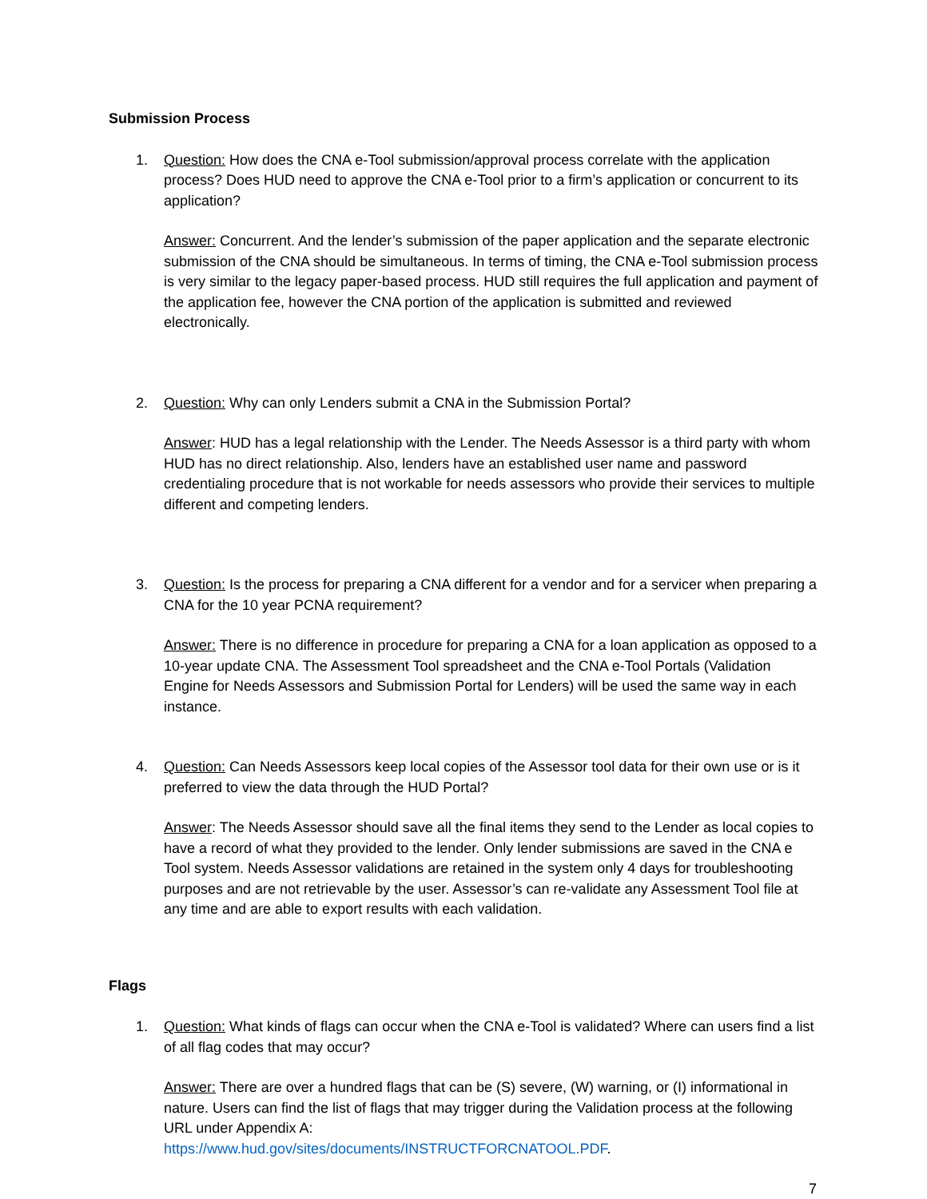Submission Process
1. Question: How does the CNA e-Tool submission/approval process correlate with the application process? Does HUD need to approve the CNA e-Tool prior to a firm’s application or concurrent to its application?
Answer: Concurrent. And the lender’s submission of the paper application and the separate electronic submission of the CNA should be simultaneous. In terms of timing, the CNA e-Tool submission process is very similar to the legacy paper-based process. HUD still requires the full application and payment of the application fee, however the CNA portion of the application is submitted and reviewed electronically.
2. Question: Why can only Lenders submit a CNA in the Submission Portal?
Answer: HUD has a legal relationship with the Lender. The Needs Assessor is a third party with whom HUD has no direct relationship. Also, lenders have an established user name and password credentialing procedure that is not workable for needs assessors who provide their services to multiple different and competing lenders.
3. Question: Is the process for preparing a CNA different for a vendor and for a servicer when preparing a CNA for the 10 year PCNA requirement?
Answer: There is no difference in procedure for preparing a CNA for a loan application as opposed to a 10-year update CNA. The Assessment Tool spreadsheet and the CNA e-Tool Portals (Validation Engine for Needs Assessors and Submission Portal for Lenders) will be used the same way in each instance.
4. Question: Can Needs Assessors keep local copies of the Assessor tool data for their own use or is it preferred to view the data through the HUD Portal?
Answer: The Needs Assessor should save all the final items they send to the Lender as local copies to have a record of what they provided to the lender. Only lender submissions are saved in the CNA e Tool system. Needs Assessor validations are retained in the system only 4 days for troubleshooting purposes and are not retrievable by the user. Assessor’s can re-validate any Assessment Tool file at any time and are able to export results with each validation.
Flags
1. Question: What kinds of flags can occur when the CNA e-Tool is validated? Where can users find a list of all flag codes that may occur?
Answer: There are over a hundred flags that can be (S) severe, (W) warning, or (I) informational in nature. Users can find the list of flags that may trigger during the Validation process at the following URL under Appendix A:
https://www.hud.gov/sites/documents/INSTRUCTFORCNATOOL.PDF.
7